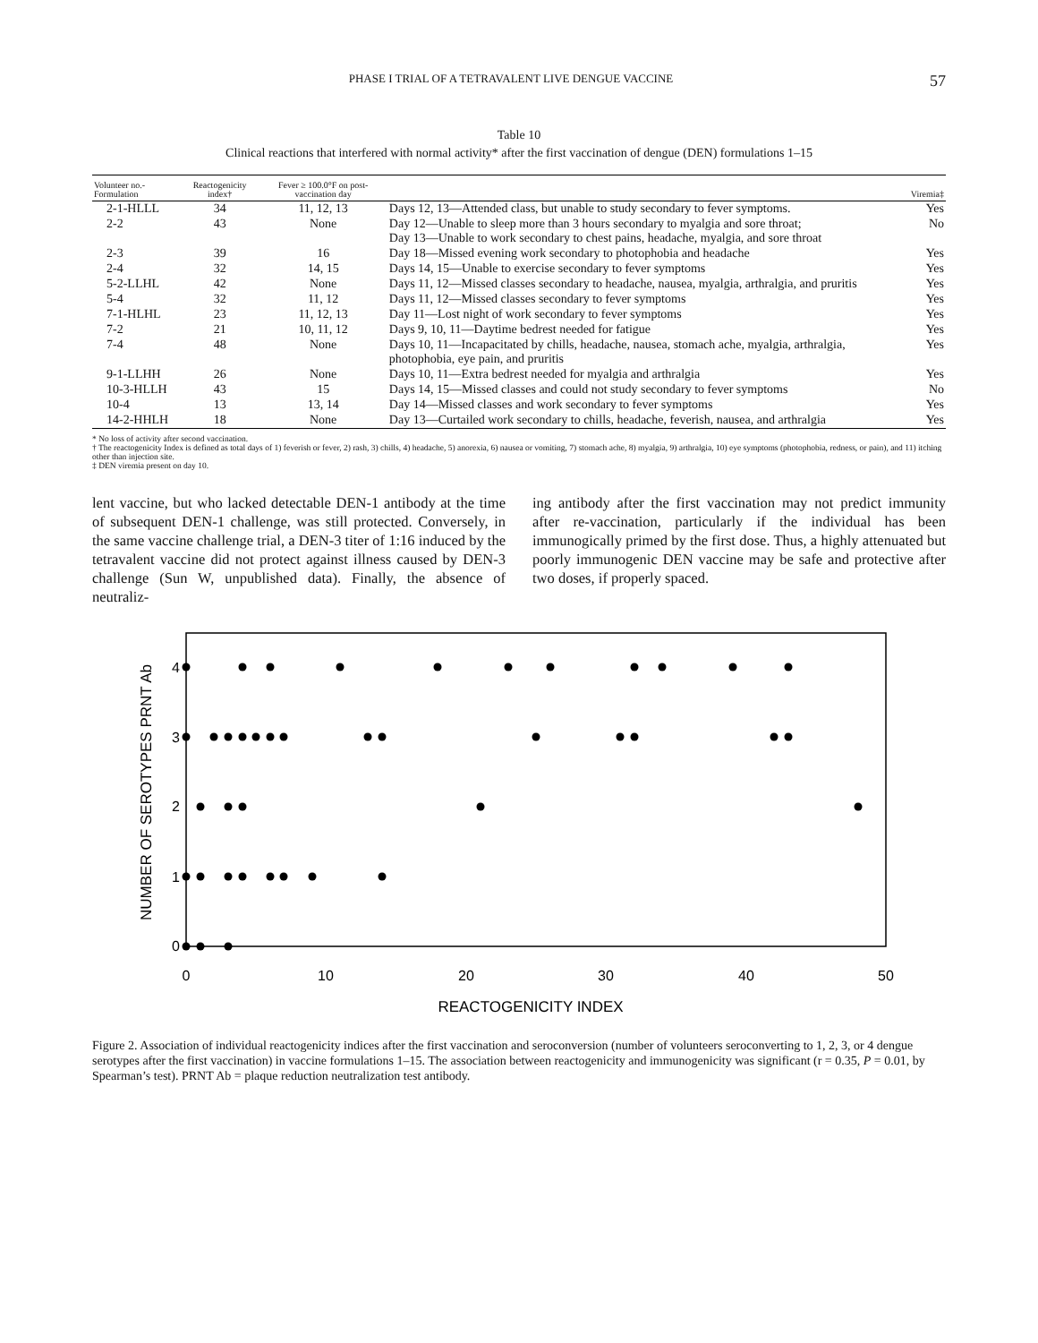PHASE I TRIAL OF A TETRAVALENT LIVE DENGUE VACCINE 57
Table 10
Clinical reactions that interfered with normal activity* after the first vaccination of dengue (DEN) formulations 1–15
| Volunteer no.-Formulation | Reactogenicity index† | Fever ≥ 100.0°F on post-vaccination day | | Viremia‡ |
| --- | --- | --- | --- | --- |
| 2-1-HLLL | 34 | 11, 12, 13 | Days 12, 13—Attended class, but unable to study secondary to fever symptoms. | Yes |
| 2-2 | 43 | None | Day 12—Unable to sleep more than 3 hours secondary to myalgia and sore throat; Day 13—Unable to work secondary to chest pains, headache, myalgia, and sore throat | No |
| 2-3 | 39 | 16 | Day 18—Missed evening work secondary to photophobia and headache | Yes |
| 2-4 | 32 | 14, 15 | Days 14, 15—Unable to exercise secondary to fever symptoms | Yes |
| 5-2-LLHL | 42 | None | Days 11, 12—Missed classes secondary to headache, nausea, myalgia, arthralgia, and pruritis | Yes |
| 5-4 | 32 | 11, 12 | Days 11, 12—Missed classes secondary to fever symptoms | Yes |
| 7-1-HLHL | 23 | 11, 12, 13 | Day 11—Lost night of work secondary to fever symptoms | Yes |
| 7-2 | 21 | 10, 11, 12 | Days 9, 10, 11—Daytime bedrest needed for fatigue | Yes |
| 7-4 | 48 | None | Days 10, 11—Incapacitated by chills, headache, nausea, stomach ache, myalgia, arthralgia, photophobia, eye pain, and pruritis | Yes |
| 9-1-LLHH | 26 | None | Days 10, 11—Extra bedrest needed for myalgia and arthralgia | Yes |
| 10-3-HLLH | 43 | 15 | Days 14, 15—Missed classes and could not study secondary to fever symptoms | No |
| 10-4 | 13 | 13, 14 | Day 14—Missed classes and work secondary to fever symptoms | Yes |
| 14-2-HHLH | 18 | None | Day 13—Curtailed work secondary to chills, headache, feverish, nausea, and arthralgia | Yes |
* No loss of activity after second vaccination.
† The reactogenicity Index is defined as total days of 1) feverish or fever, 2) rash, 3) chills, 4) headache, 5) anorexia, 6) nausea or vomiting, 7) stomach ache, 8) myalgia, 9) arthralgia, 10) eye symptoms (photophobia, redness, or pain), and 11) itching other than injection site.
‡ DEN viremia present on day 10.
lent vaccine, but who lacked detectable DEN-1 antibody at the time of subsequent DEN-1 challenge, was still protected. Conversely, in the same vaccine challenge trial, a DEN-3 titer of 1:16 induced by the tetravalent vaccine did not protect against illness caused by DEN-3 challenge (Sun W, unpublished data). Finally, the absence of neutraliz-
ing antibody after the first vaccination may not predict immunity after re-vaccination, particularly if the individual has been immunogically primed by the first dose. Thus, a highly attenuated but poorly immunogenic DEN vaccine may be safe and protective after two doses, if properly spaced.
0
1
2
3
4
0
10
20
30
40
50
REACTOGENICITY INDEX
NUMBER OF SEROTYPES PRNT Ab
Figure 2. Association of individual reactogenicity indices after the first vaccination and seroconversion (number of volunteers seroconverting to 1, 2, 3, or 4 dengue serotypes after the first vaccination) in vaccine formulations 1–15. The association between reactogenicity and immunogenicity was significant (r = 0.35, P = 0.01, by Spearman’s test). PRNT Ab = plaque reduction neutralization test antibody.